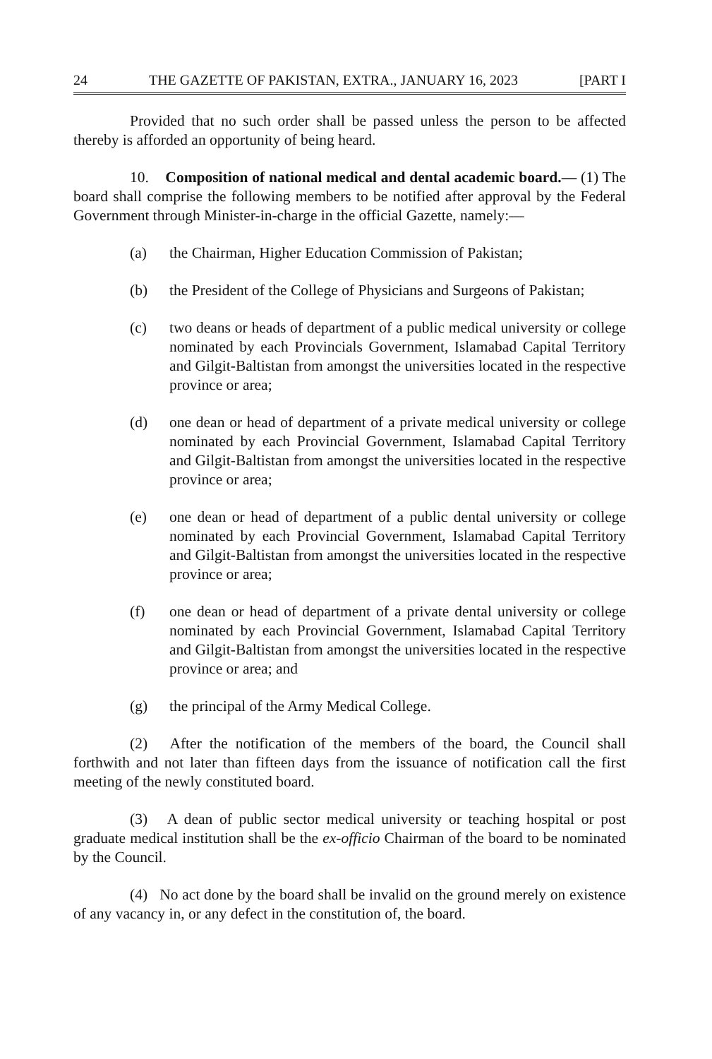24 THE GAZETTE OF PAKISTAN, EXTRA., JANUARY 16, 2023 [PART I
Provided that no such order shall be passed unless the person to be affected thereby is afforded an opportunity of being heard.
10. Composition of national medical and dental academic board.— (1) The board shall comprise the following members to be notified after approval by the Federal Government through Minister-in-charge in the official Gazette, namely:—
(a) the Chairman, Higher Education Commission of Pakistan;
(b) the President of the College of Physicians and Surgeons of Pakistan;
(c) two deans or heads of department of a public medical university or college nominated by each Provincials Government, Islamabad Capital Territory and Gilgit-Baltistan from amongst the universities located in the respective province or area;
(d) one dean or head of department of a private medical university or college nominated by each Provincial Government, Islamabad Capital Territory and Gilgit-Baltistan from amongst the universities located in the respective province or area;
(e) one dean or head of department of a public dental university or college nominated by each Provincial Government, Islamabad Capital Territory and Gilgit-Baltistan from amongst the universities located in the respective province or area;
(f) one dean or head of department of a private dental university or college nominated by each Provincial Government, Islamabad Capital Territory and Gilgit-Baltistan from amongst the universities located in the respective province or area; and
(g) the principal of the Army Medical College.
(2) After the notification of the members of the board, the Council shall forthwith and not later than fifteen days from the issuance of notification call the first meeting of the newly constituted board.
(3) A dean of public sector medical university or teaching hospital or post graduate medical institution shall be the ex-officio Chairman of the board to be nominated by the Council.
(4) No act done by the board shall be invalid on the ground merely on existence of any vacancy in, or any defect in the constitution of, the board.